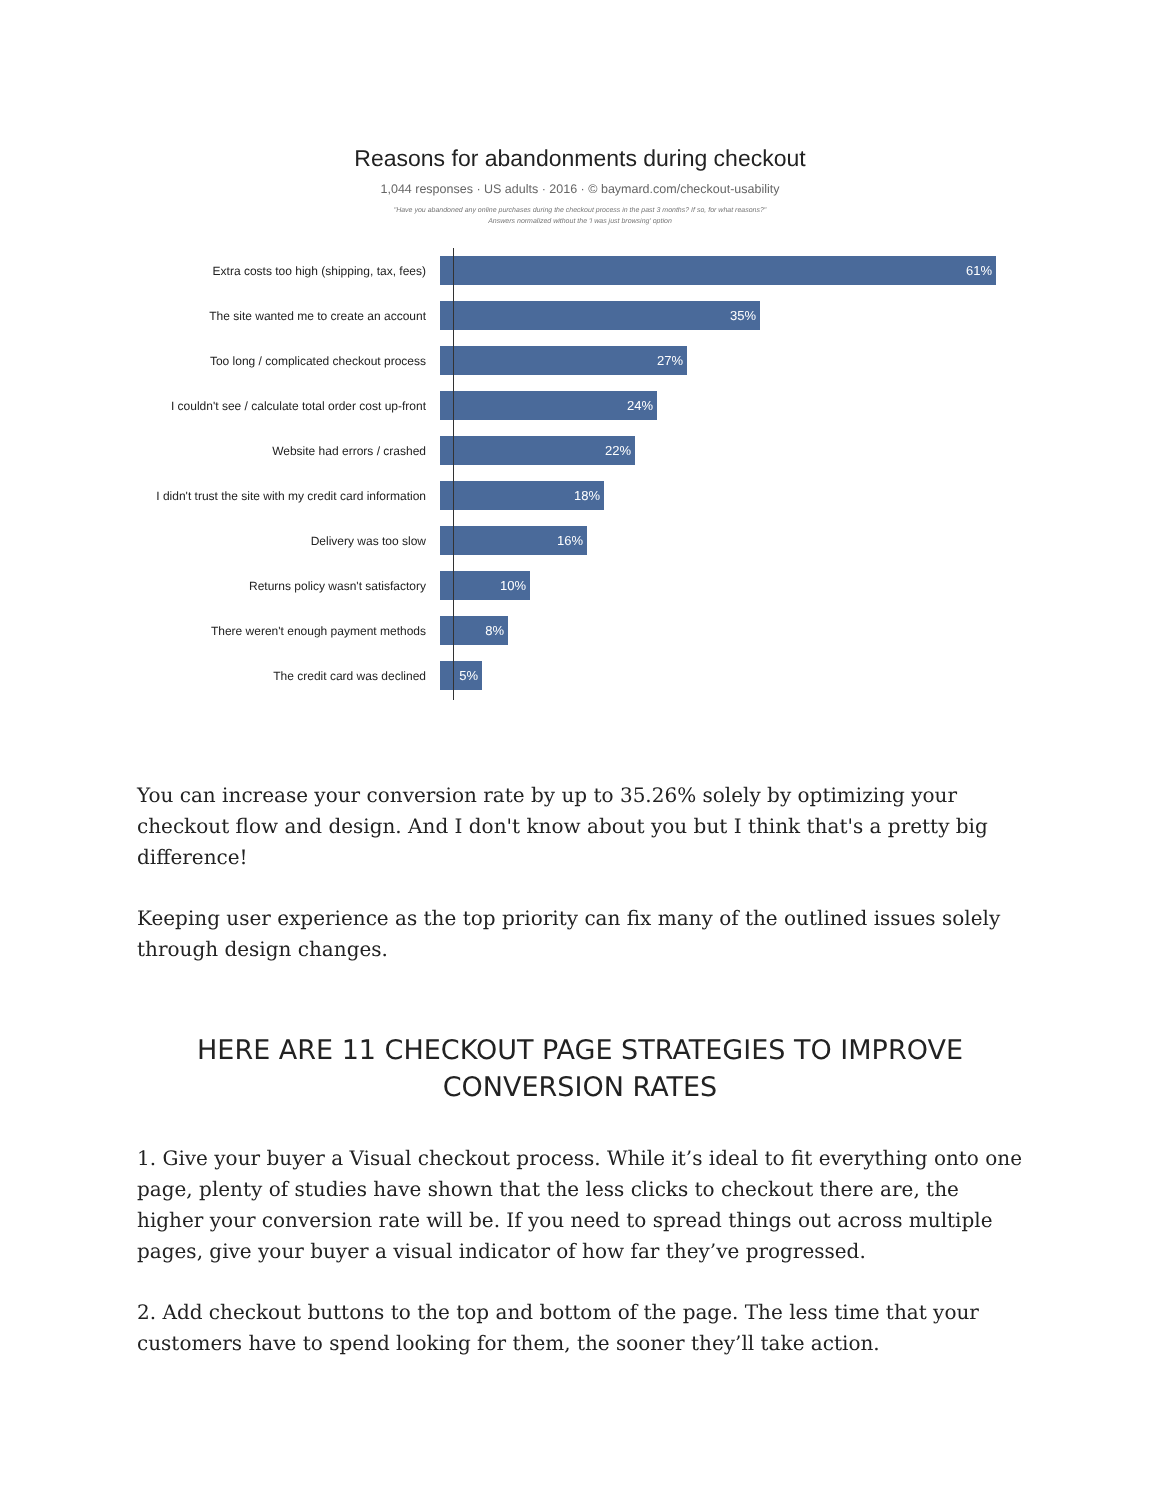Reasons for abandonments during checkout
1,044 responses · US adults · 2016 · © baymard.com/checkout-usability
"Have you abandoned any online purchases during the checkout process in the past 3 months? If so, for what reasons?"
Answers normalized without the 'I was just browsing' option
Extra costs too high (shipping, tax, fees)
61%
The site wanted me to create an account
35%
Too long / complicated checkout process
27%
I couldn't see / calculate total order cost up-front
24%
Website had errors / crashed
22%
I didn't trust the site with my credit card information
18%
Delivery was too slow
16%
Returns policy wasn't satisfactory
10%
There weren't enough payment methods
8%
The credit card was declined
5%
You can increase your conversion rate by up to 35.26% solely by optimizing your checkout flow and design. And I don't know about you but I think that's a pretty big difference!
Keeping user experience as the top priority can fix many of the outlined issues solely through design changes.
HERE ARE 11 CHECKOUT PAGE STRATEGIES TO IMPROVE CONVERSION RATES
1. Give your buyer a Visual checkout process. While it’s ideal to fit everything onto one page, plenty of studies have shown that the less clicks to checkout there are, the higher your conversion rate will be. If you need to spread things out across multiple pages, give your buyer a visual indicator of how far they’ve progressed.
2. Add checkout buttons to the top and bottom of the page. The less time that your customers have to spend looking for them, the sooner they’ll take action.